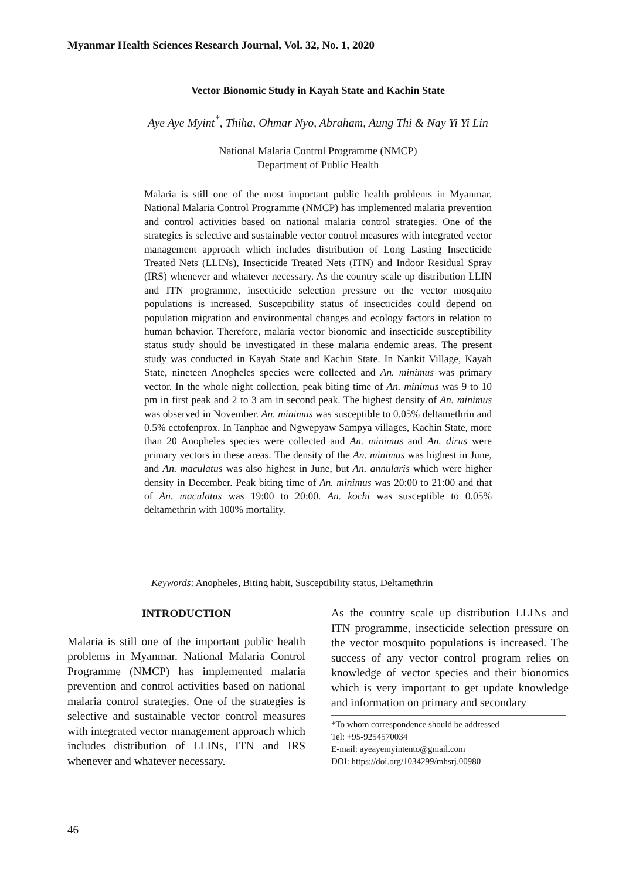Myanmar Health Sciences Research Journal, Vol. 32, No. 1, 2020
Vector Bionomic Study in Kayah State and Kachin State
Aye Aye Myint<sup>*</sup>, Thiha, Ohmar Nyo, Abraham, Aung Thi & Nay Yi Yi Lin
National Malaria Control Programme (NMCP)
Department of Public Health
Malaria is still one of the most important public health problems in Myanmar. National Malaria Control Programme (NMCP) has implemented malaria prevention and control activities based on national malaria control strategies. One of the strategies is selective and sustainable vector control measures with integrated vector management approach which includes distribution of Long Lasting Insecticide Treated Nets (LLINs), Insecticide Treated Nets (ITN) and Indoor Residual Spray (IRS) whenever and whatever necessary. As the country scale up distribution LLIN and ITN programme, insecticide selection pressure on the vector mosquito populations is increased. Susceptibility status of insecticides could depend on population migration and environmental changes and ecology factors in relation to human behavior. Therefore, malaria vector bionomic and insecticide susceptibility status study should be investigated in these malaria endemic areas. The present study was conducted in Kayah State and Kachin State. In Nankit Village, Kayah State, nineteen Anopheles species were collected and An. minimus was primary vector. In the whole night collection, peak biting time of An. minimus was 9 to 10 pm in first peak and 2 to 3 am in second peak. The highest density of An. minimus was observed in November. An. minimus was susceptible to 0.05% deltamethrin and 0.5% ectofenprox. In Tanphae and Ngwepyaw Sampya villages, Kachin State, more than 20 Anopheles species were collected and An. minimus and An. dirus were primary vectors in these areas. The density of the An. minimus was highest in June, and An. maculatus was also highest in June, but An. annularis which were higher density in December. Peak biting time of An. minimus was 20:00 to 21:00 and that of An. maculatus was 19:00 to 20:00. An. kochi was susceptible to 0.05% deltamethrin with 100% mortality.
Keywords: Anopheles, Biting habit, Susceptibility status, Deltamethrin
INTRODUCTION
Malaria is still one of the important public health problems in Myanmar. National Malaria Control Programme (NMCP) has implemented malaria prevention and control activities based on national malaria control strategies. One of the strategies is selective and sustainable vector control measures with integrated vector management approach which includes distribution of LLINs, ITN and IRS whenever and whatever necessary.
As the country scale up distribution LLINs and ITN programme, insecticide selection pressure on the vector mosquito populations is increased. The success of any vector control program relies on knowledge of vector species and their bionomics which is very important to get update knowledge and information on primary and secondary
*To whom correspondence should be addressed
Tel: +95-9254570034
E-mail: ayeayemyintento@gmail.com
DOI: https://doi.org/1034299/mhsrj.00980
46